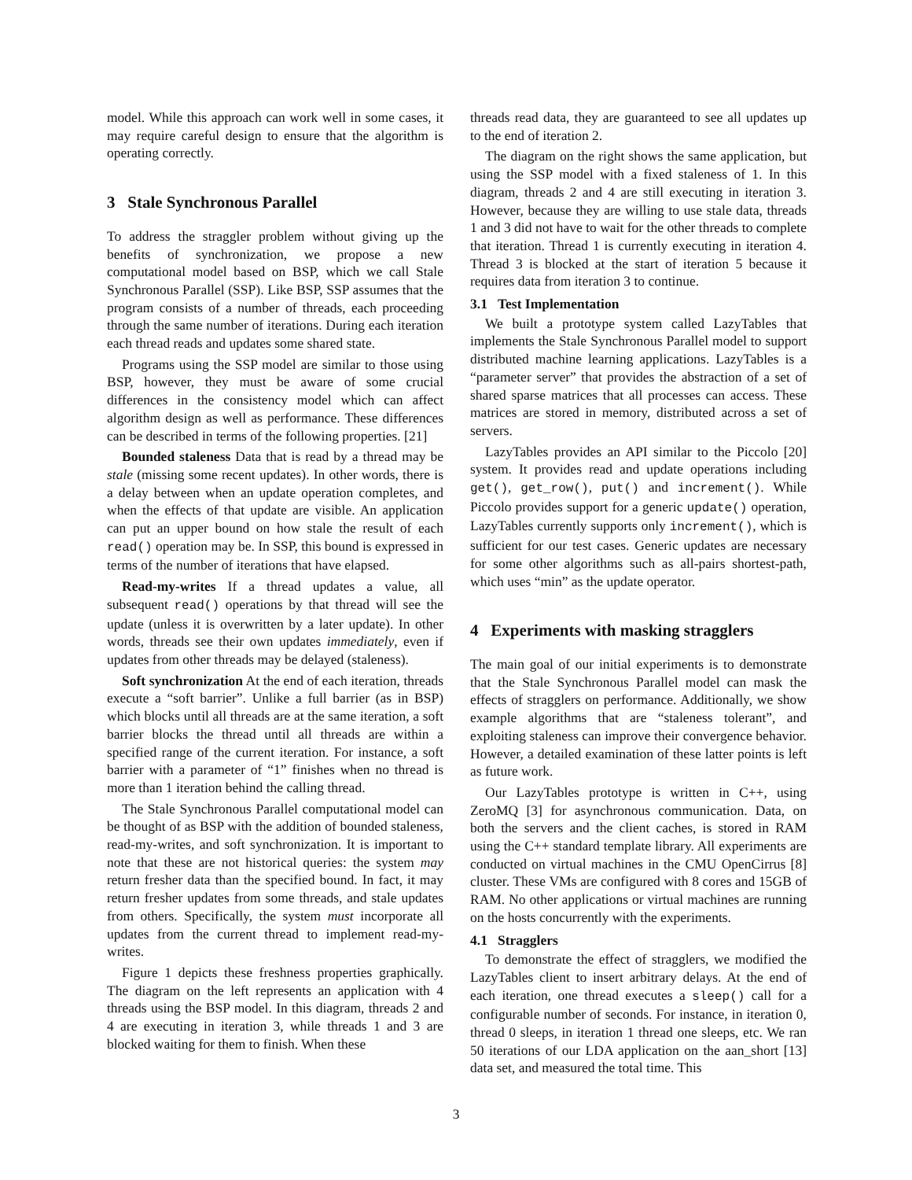model. While this approach can work well in some cases, it may require careful design to ensure that the algorithm is operating correctly.
3 Stale Synchronous Parallel
To address the straggler problem without giving up the benefits of synchronization, we propose a new computational model based on BSP, which we call Stale Synchronous Parallel (SSP). Like BSP, SSP assumes that the program consists of a number of threads, each proceeding through the same number of iterations. During each iteration each thread reads and updates some shared state.
Programs using the SSP model are similar to those using BSP, however, they must be aware of some crucial differences in the consistency model which can affect algorithm design as well as performance. These differences can be described in terms of the following properties. [21]
Bounded staleness Data that is read by a thread may be stale (missing some recent updates). In other words, there is a delay between when an update operation completes, and when the effects of that update are visible. An application can put an upper bound on how stale the result of each read() operation may be. In SSP, this bound is expressed in terms of the number of iterations that have elapsed.
Read-my-writes If a thread updates a value, all subsequent read() operations by that thread will see the update (unless it is overwritten by a later update). In other words, threads see their own updates immediately, even if updates from other threads may be delayed (staleness).
Soft synchronization At the end of each iteration, threads execute a “soft barrier”. Unlike a full barrier (as in BSP) which blocks until all threads are at the same iteration, a soft barrier blocks the thread until all threads are within a specified range of the current iteration. For instance, a soft barrier with a parameter of “1” finishes when no thread is more than 1 iteration behind the calling thread.
The Stale Synchronous Parallel computational model can be thought of as BSP with the addition of bounded staleness, read-my-writes, and soft synchronization. It is important to note that these are not historical queries: the system may return fresher data than the specified bound. In fact, it may return fresher updates from some threads, and stale updates from others. Specifically, the system must incorporate all updates from the current thread to implement read-my-writes.
Figure 1 depicts these freshness properties graphically. The diagram on the left represents an application with 4 threads using the BSP model. In this diagram, threads 2 and 4 are executing in iteration 3, while threads 1 and 3 are blocked waiting for them to finish. When these
threads read data, they are guaranteed to see all updates up to the end of iteration 2.
The diagram on the right shows the same application, but using the SSP model with a fixed staleness of 1. In this diagram, threads 2 and 4 are still executing in iteration 3. However, because they are willing to use stale data, threads 1 and 3 did not have to wait for the other threads to complete that iteration. Thread 1 is currently executing in iteration 4. Thread 3 is blocked at the start of iteration 5 because it requires data from iteration 3 to continue.
3.1 Test Implementation
We built a prototype system called LazyTables that implements the Stale Synchronous Parallel model to support distributed machine learning applications. LazyTables is a “parameter server” that provides the abstraction of a set of shared sparse matrices that all processes can access. These matrices are stored in memory, distributed across a set of servers.
LazyTables provides an API similar to the Piccolo [20] system. It provides read and update operations including get(), get_row(), put() and increment(). While Piccolo provides support for a generic update() operation, LazyTables currently supports only increment(), which is sufficient for our test cases. Generic updates are necessary for some other algorithms such as all-pairs shortest-path, which uses “min” as the update operator.
4 Experiments with masking stragglers
The main goal of our initial experiments is to demonstrate that the Stale Synchronous Parallel model can mask the effects of stragglers on performance. Additionally, we show example algorithms that are “staleness tolerant”, and exploiting staleness can improve their convergence behavior. However, a detailed examination of these latter points is left as future work.
Our LazyTables prototype is written in C++, using ZeroMQ [3] for asynchronous communication. Data, on both the servers and the client caches, is stored in RAM using the C++ standard template library. All experiments are conducted on virtual machines in the CMU OpenCirrus [8] cluster. These VMs are configured with 8 cores and 15GB of RAM. No other applications or virtual machines are running on the hosts concurrently with the experiments.
4.1 Stragglers
To demonstrate the effect of stragglers, we modified the LazyTables client to insert arbitrary delays. At the end of each iteration, one thread executes a sleep() call for a configurable number of seconds. For instance, in iteration 0, thread 0 sleeps, in iteration 1 thread one sleeps, etc. We ran 50 iterations of our LDA application on the aan_short [13] data set, and measured the total time. This
3